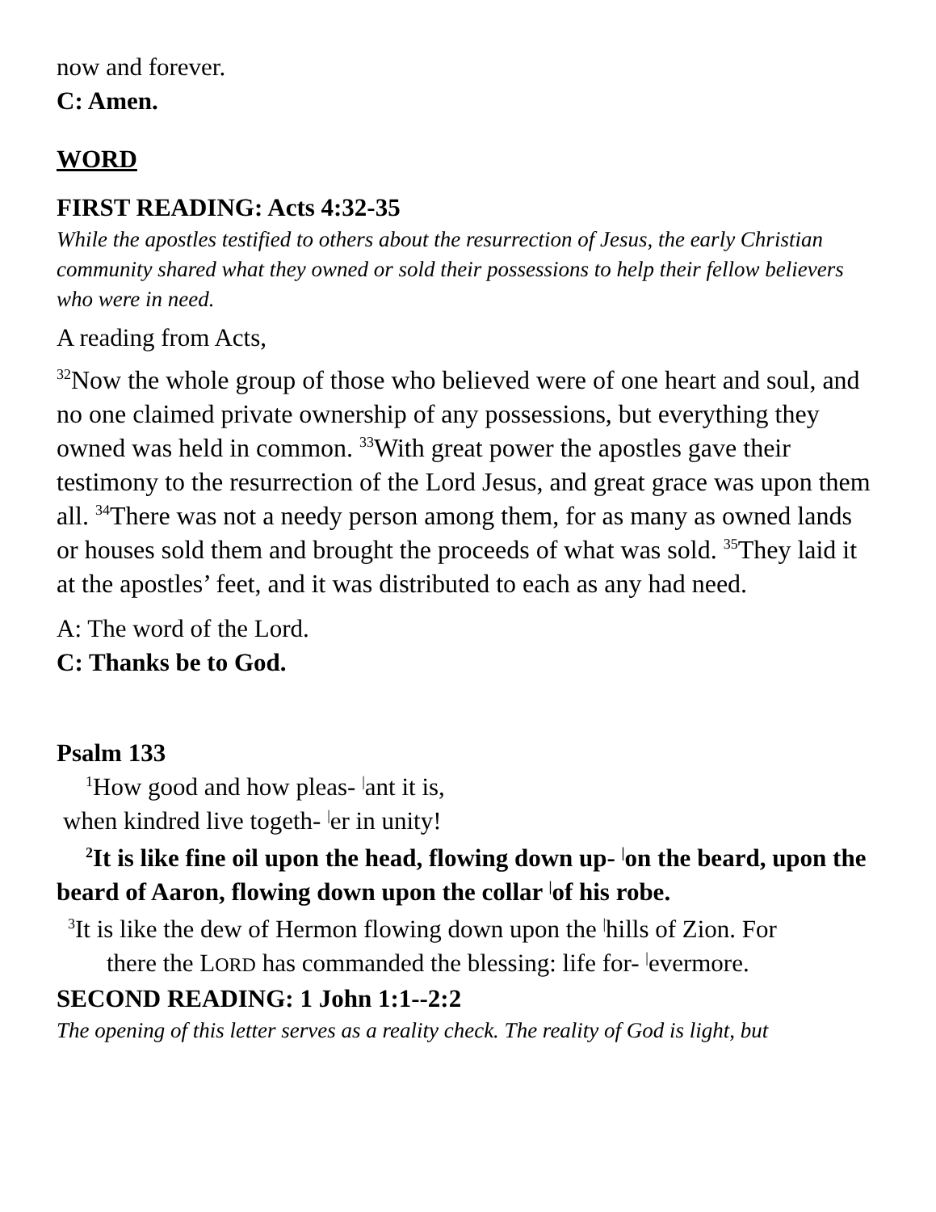now and forever.
C: Amen.
WORD
FIRST READING: Acts 4:32-35
While the apostles testified to others about the resurrection of Jesus, the early Christian community shared what they owned or sold their possessions to help their fellow believers who were in need.
A reading from Acts,
<sup>32</sup> Now the whole group of those who believed were of one heart and soul, and no one claimed private ownership of any possessions, but everything they owned was held in common. <sup>33</sup>With great power the apostles gave their testimony to the resurrection of the Lord Jesus, and great grace was upon them all. <sup>34</sup>There was not a needy person among them, for as many as owned lands or houses sold them and brought the proceeds of what was sold. <sup>35</sup>They laid it at the apostles’ feet, and it was distributed to each as any had need.
A: The word of the Lord.
C: Thanks be to God.
Psalm 133
<sup>1</sup> How good and how pleas- |ant it is,
when kindred live togeth- |er in unity!
<sup>2</sup> It is like fine oil upon the head, flowing down up- |on the beard, upon the beard of Aaron, flowing down upon the collar |of his robe.
<sup>3</sup> It is like the dew of Hermon flowing down upon the |hills of Zion. For
there the LORD has commanded the blessing: life for- |evermore.
SECOND READING: 1 John 1:1--2:2
The opening of this letter serves as a reality check. The reality of God is light, but